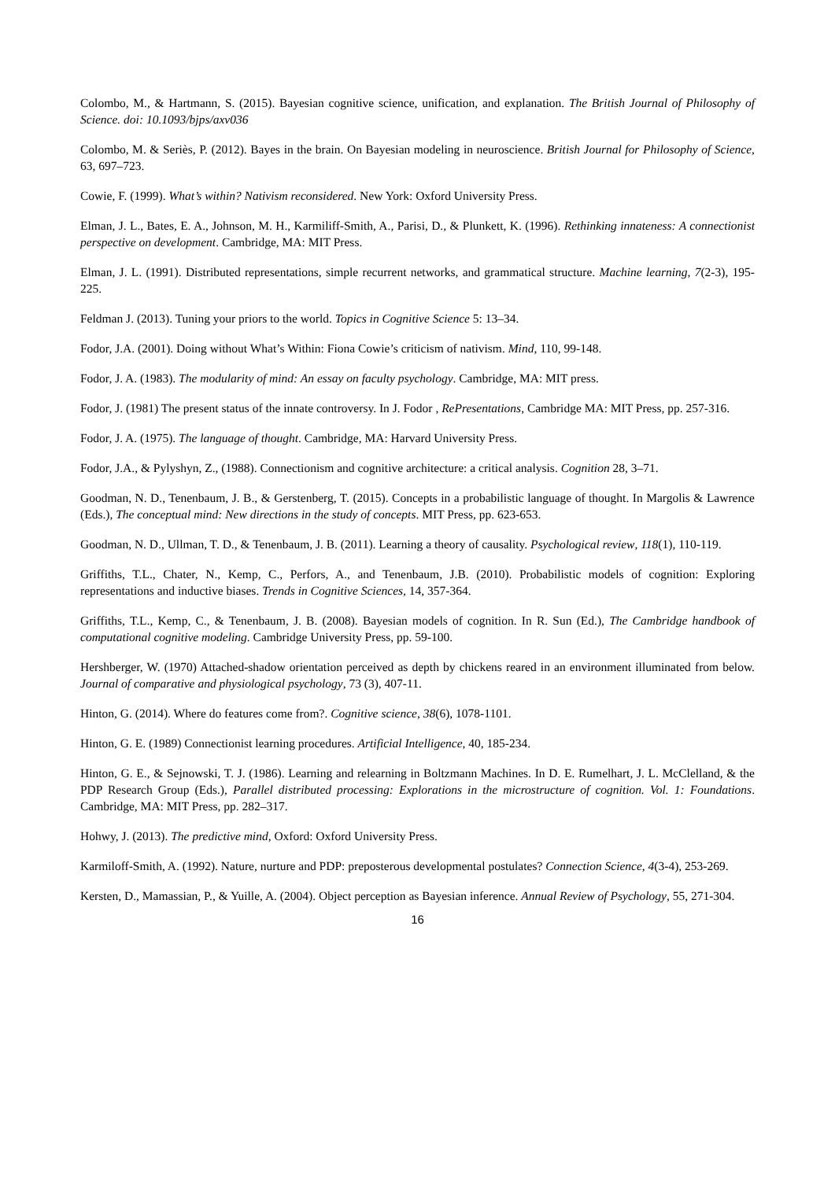Colombo, M., & Hartmann, S. (2015). Bayesian cognitive science, unification, and explanation. The British Journal of Philosophy of Science. doi: 10.1093/bjps/axv036
Colombo, M. & Seriès, P. (2012). Bayes in the brain. On Bayesian modeling in neuroscience. British Journal for Philosophy of Science, 63, 697–723.
Cowie, F. (1999). What’s within? Nativism reconsidered. New York: Oxford University Press.
Elman, J. L., Bates, E. A., Johnson, M. H., Karmiliff-Smith, A., Parisi, D., & Plunkett, K. (1996). Rethinking innateness: A connectionist perspective on development. Cambridge, MA: MIT Press.
Elman, J. L. (1991). Distributed representations, simple recurrent networks, and grammatical structure. Machine learning, 7(2-3), 195-225.
Feldman J. (2013). Tuning your priors to the world. Topics in Cognitive Science 5: 13–34.
Fodor, J.A. (2001). Doing without What’s Within: Fiona Cowie’s criticism of nativism. Mind, 110, 99-148.
Fodor, J. A. (1983). The modularity of mind: An essay on faculty psychology. Cambridge, MA: MIT press.
Fodor, J. (1981) The present status of the innate controversy. In J. Fodor , RePresentations, Cambridge MA: MIT Press, pp. 257-316.
Fodor, J. A. (1975). The language of thought. Cambridge, MA: Harvard University Press.
Fodor, J.A., & Pylyshyn, Z., (1988). Connectionism and cognitive architecture: a critical analysis. Cognition 28, 3–71.
Goodman, N. D., Tenenbaum, J. B., & Gerstenberg, T. (2015). Concepts in a probabilistic language of thought. In Margolis & Lawrence (Eds.), The conceptual mind: New directions in the study of concepts. MIT Press, pp. 623-653.
Goodman, N. D., Ullman, T. D., & Tenenbaum, J. B. (2011). Learning a theory of causality. Psychological review, 118(1), 110-119.
Griffiths, T.L., Chater, N., Kemp, C., Perfors, A., and Tenenbaum, J.B. (2010). Probabilistic models of cognition: Exploring representations and inductive biases. Trends in Cognitive Sciences, 14, 357-364.
Griffiths, T.L., Kemp, C., & Tenenbaum, J. B. (2008). Bayesian models of cognition. In R. Sun (Ed.), The Cambridge handbook of computational cognitive modeling. Cambridge University Press, pp. 59-100.
Hershberger, W. (1970) Attached-shadow orientation perceived as depth by chickens reared in an environment illuminated from below. Journal of comparative and physiological psychology, 73 (3), 407-11.
Hinton, G. (2014). Where do features come from?. Cognitive science, 38(6), 1078-1101.
Hinton, G. E. (1989) Connectionist learning procedures. Artificial Intelligence, 40, 185-234.
Hinton, G. E., & Sejnowski, T. J. (1986). Learning and relearning in Boltzmann Machines. In D. E. Rumelhart, J. L. McClelland, & the PDP Research Group (Eds.), Parallel distributed processing: Explorations in the microstructure of cognition. Vol. 1: Foundations. Cambridge, MA: MIT Press, pp. 282–317.
Hohwy, J. (2013). The predictive mind, Oxford: Oxford University Press.
Karmiloff-Smith, A. (1992). Nature, nurture and PDP: preposterous developmental postulates? Connection Science, 4(3-4), 253-269.
Kersten, D., Mamassian, P., & Yuille, A. (2004). Object perception as Bayesian inference. Annual Review of Psychology, 55, 271-304.
16